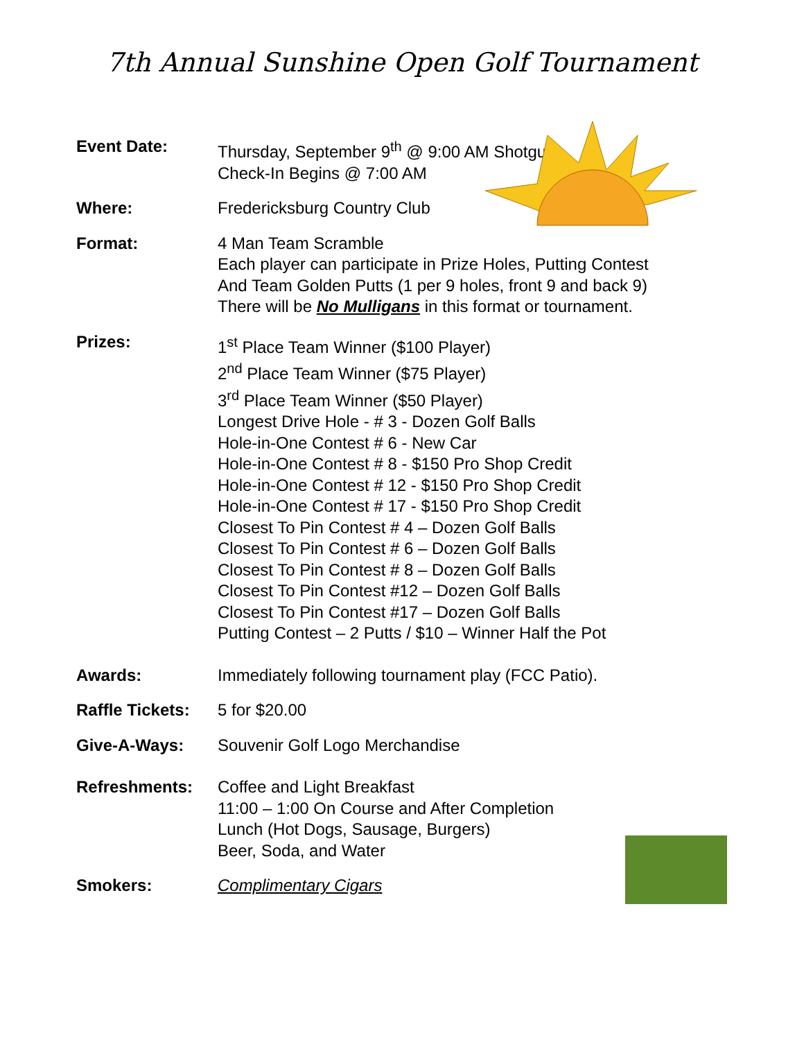7th Annual Sunshine Open Golf Tournament
Event Date: Thursday, September 9<sup>th</sup> @ 9:00 AM Shotgun
Check-In Begins @ 7:00 AM
Where: Fredericksburg Country Club
Format: 4 Man Team Scramble
Each player can participate in Prize Holes, Putting Contest
And Team Golden Putts (1 per 9 holes, front 9 and back 9)
There will be No Mulligans in this format or tournament.
Prizes: 1<sup>st</sup> Place Team Winner ($100 Player)
2<sup>nd</sup> Place Team Winner ($75 Player)
3<sup>rd</sup> Place Team Winner ($50 Player)
Longest Drive Hole - # 3 - Dozen Golf Balls
Hole-in-One Contest # 6 - New Car
Hole-in-One Contest # 8 - $150 Pro Shop Credit
Hole-in-One Contest # 12 - $150 Pro Shop Credit
Hole-in-One Contest # 17 - $150 Pro Shop Credit
Closest To Pin Contest # 4 – Dozen Golf Balls
Closest To Pin Contest # 6 – Dozen Golf Balls
Closest To Pin Contest # 8 – Dozen Golf Balls
Closest To Pin Contest #12 – Dozen Golf Balls
Closest To Pin Contest #17 – Dozen Golf Balls
Putting Contest – 2 Putts / $10 – Winner Half the Pot
Awards: Immediately following tournament play (FCC Patio).
Raffle Tickets:
5 for $20.00
Give-A-Ways: Souvenir Golf Logo Merchandise
Refreshments: Coffee and Light Breakfast
11:00 – 1:00 On Course and After Completion
Lunch (Hot Dogs, Sausage, Burgers)
Beer, Soda, and Water
Smokers: Complimentary Cigars